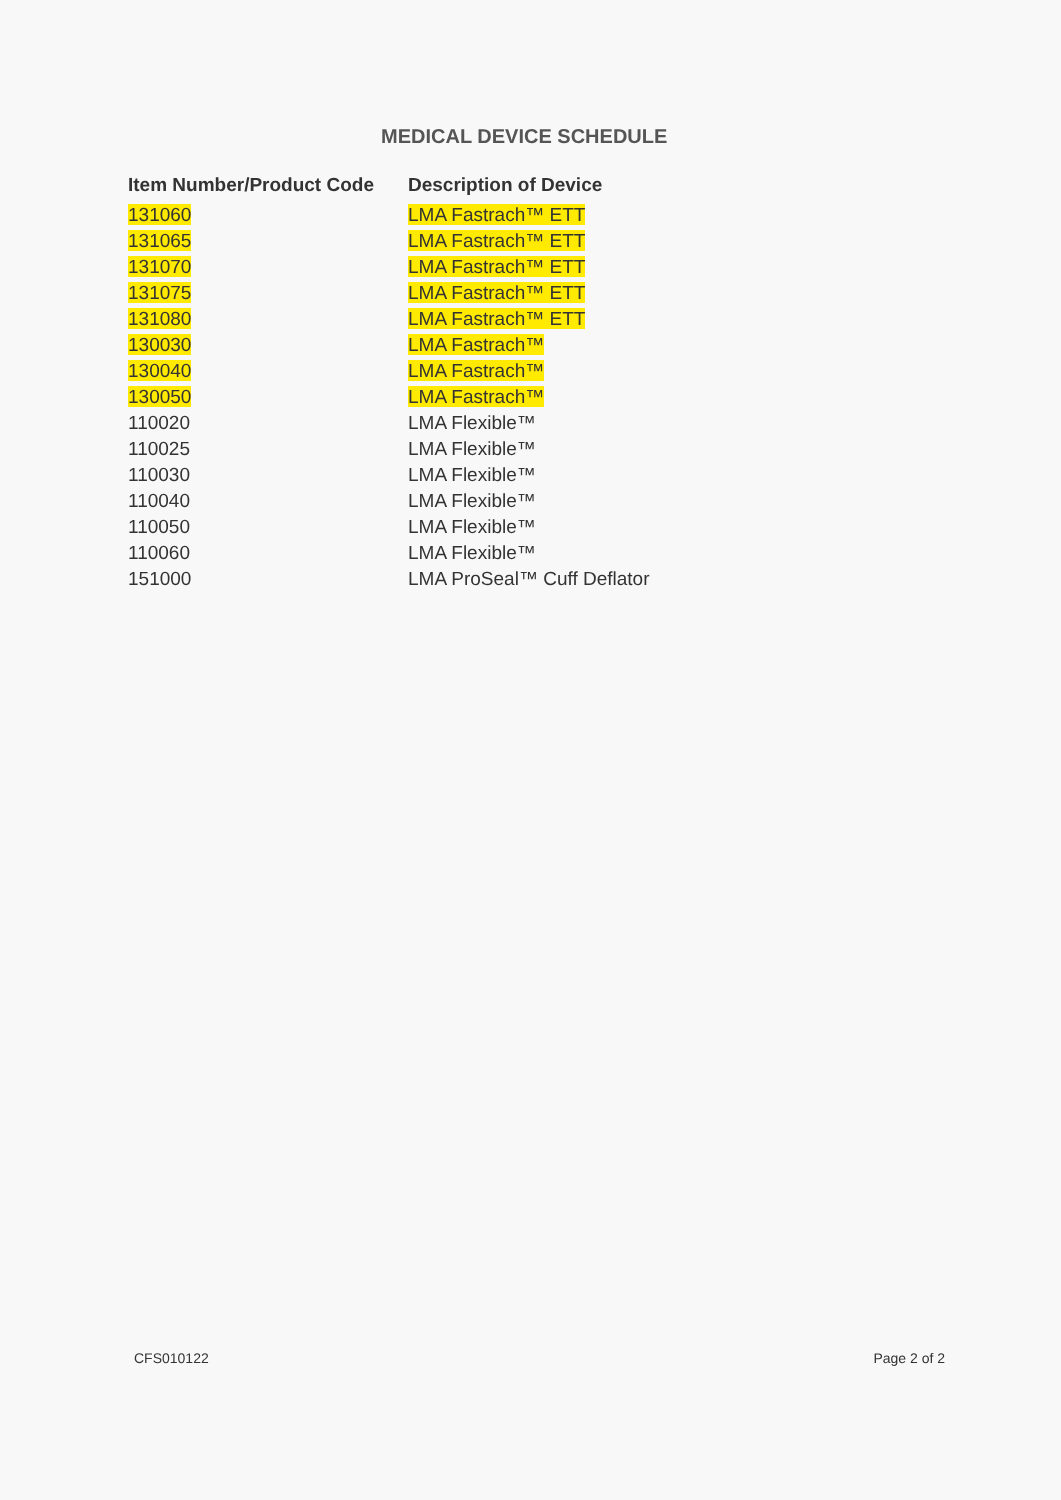MEDICAL DEVICE SCHEDULE
| Item Number/Product Code | Description of Device |
| --- | --- |
| 131060 | LMA Fastrach™ ETT |
| 131065 | LMA Fastrach™ ETT |
| 131070 | LMA Fastrach™ ETT |
| 131075 | LMA Fastrach™ ETT |
| 131080 | LMA Fastrach™ ETT |
| 130030 | LMA Fastrach™ |
| 130040 | LMA Fastrach™ |
| 130050 | LMA Fastrach™ |
| 110020 | LMA Flexible™ |
| 110025 | LMA Flexible™ |
| 110030 | LMA Flexible™ |
| 110040 | LMA Flexible™ |
| 110050 | LMA Flexible™ |
| 110060 | LMA Flexible™ |
| 151000 | LMA ProSeal™ Cuff Deflator |
CFS010122 Page 2 of 2